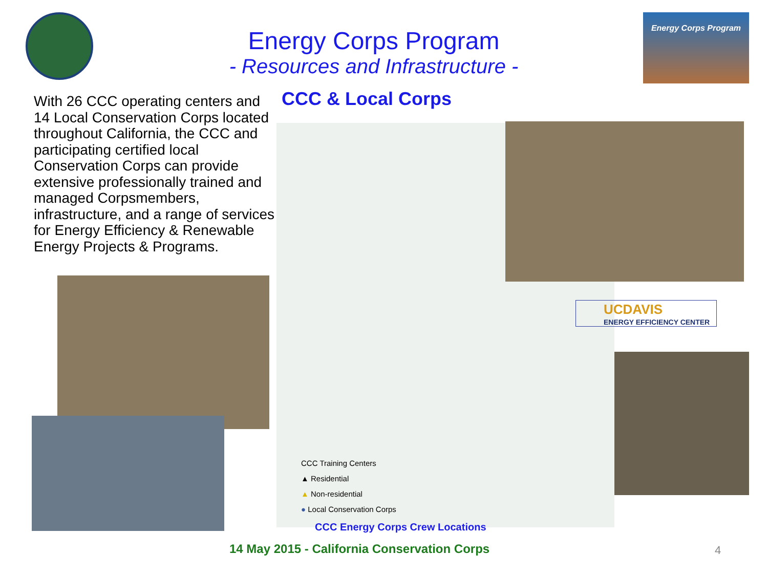Energy Corps Program
- Resources and Infrastructure -
Energy Corps Program
With 26 CCC operating centers and 14 Local Conservation Corps located throughout California, the CCC and participating certified local Conservation Corps can provide extensive professionally trained and managed Corpsmembers, infrastructure, and a range of services for Energy Efficiency & Renewable Energy Projects & Programs.
CCC & Local Corps
CCC Training Centers
▲ Residential
▲ Non-residential
● Local Conservation Corps
CCC Energy Corps Crew Locations
UCDAVIS
ENERGY EFFICIENCY CENTER
14 May 2015 - California Conservation Corps
4